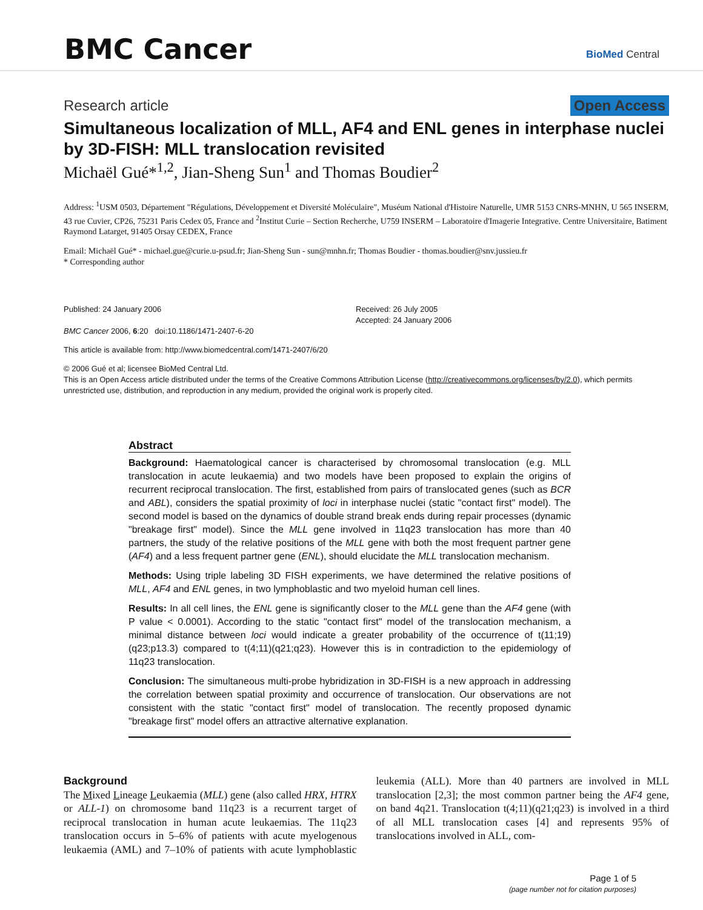BMC Cancer
BioMed Central
Research article Open Access
Simultaneous localization of MLL, AF4 and ENL genes in interphase nuclei by 3D-FISH: MLL translocation revisited
Michaël Gué*<sup>1,2</sup>, Jian-Sheng Sun<sup>1</sup> and Thomas Boudier<sup>2</sup>
Address: <sup>1</sup>USM 0503, Département "Régulations, Développement et Diversité Moléculaire", Muséum National d'Histoire Naturelle, UMR 5153 CNRS-MNHN, U 565 INSERM, 43 rue Cuvier, CP26, 75231 Paris Cedex 05, France and <sup>2</sup>Institut Curie – Section Recherche, U759 INSERM – Laboratoire d'Imagerie Integrative. Centre Universitaire, Batiment Raymond Latarget, 91405 Orsay CEDEX, France
Email: Michaël Gué* - michael.gue@curie.u-psud.fr; Jian-Sheng Sun - sun@mnhn.fr; Thomas Boudier - thomas.boudier@snv.jussieu.fr
* Corresponding author
Published: 24 January 2006
BMC Cancer 2006, 6:20 doi:10.1186/1471-2407-6-20
Received: 26 July 2005
Accepted: 24 January 2006
This article is available from: http://www.biomedcentral.com/1471-2407/6/20
© 2006 Gué et al; licensee BioMed Central Ltd.
This is an Open Access article distributed under the terms of the Creative Commons Attribution License (http://creativecommons.org/licenses/by/2.0), which permits unrestricted use, distribution, and reproduction in any medium, provided the original work is properly cited.
Abstract
Background: Haematological cancer is characterised by chromosomal translocation (e.g. MLL translocation in acute leukaemia) and two models have been proposed to explain the origins of recurrent reciprocal translocation. The first, established from pairs of translocated genes (such as BCR and ABL), considers the spatial proximity of loci in interphase nuclei (static "contact first" model). The second model is based on the dynamics of double strand break ends during repair processes (dynamic "breakage first" model). Since the MLL gene involved in 11q23 translocation has more than 40 partners, the study of the relative positions of the MLL gene with both the most frequent partner gene (AF4) and a less frequent partner gene (ENL), should elucidate the MLL translocation mechanism.
Methods: Using triple labeling 3D FISH experiments, we have determined the relative positions of MLL, AF4 and ENL genes, in two lymphoblastic and two myeloid human cell lines.
Results: In all cell lines, the ENL gene is significantly closer to the MLL gene than the AF4 gene (with P value < 0.0001). According to the static "contact first" model of the translocation mechanism, a minimal distance between loci would indicate a greater probability of the occurrence of t(11;19)(q23;p13.3) compared to t(4;11)(q21;q23). However this is in contradiction to the epidemiology of 11q23 translocation.
Conclusion: The simultaneous multi-probe hybridization in 3D-FISH is a new approach in addressing the correlation between spatial proximity and occurrence of translocation. Our observations are not consistent with the static "contact first" model of translocation. The recently proposed dynamic "breakage first" model offers an attractive alternative explanation.
Background
The Mixed Lineage Leukaemia (MLL) gene (also called HRX, HTRX or ALL-1) on chromosome band 11q23 is a recurrent target of reciprocal translocation in human acute leukaemias. The 11q23 translocation occurs in 5–6% of patients with acute myelogenous leukaemia (AML) and 7–10% of patients with acute lymphoblastic leukemia (ALL). More than 40 partners are involved in MLL translocation [2,3]; the most common partner being the AF4 gene, on band 4q21. Translocation t(4;11)(q21;q23) is involved in a third of all MLL translocation cases [4] and represents 95% of translocations involved in ALL, com-
Page 1 of 5
(page number not for citation purposes)